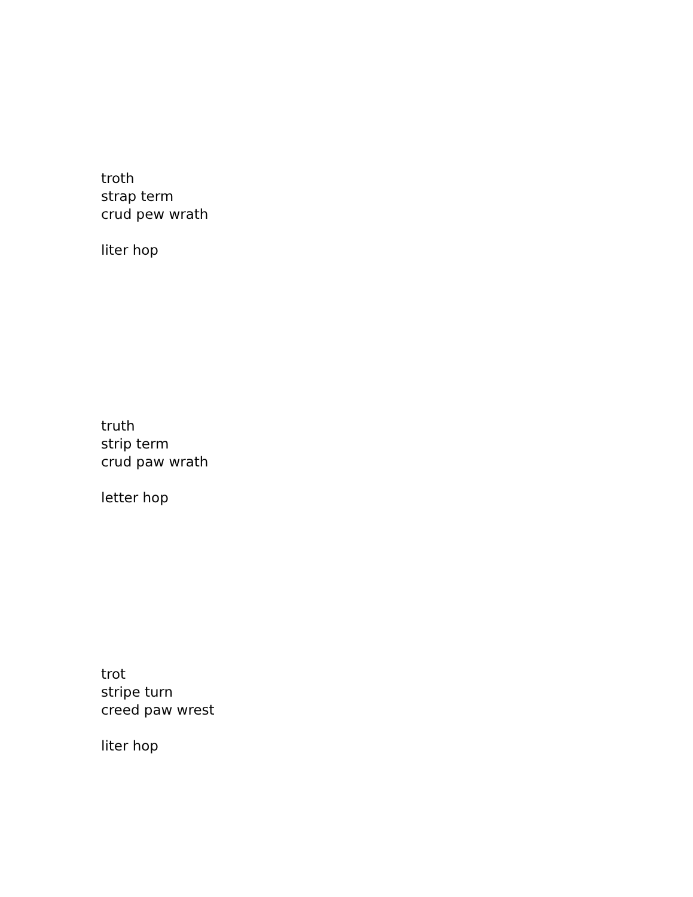troth
strap term
crud pew wrath
liter hop
truth
strip term
crud paw wrath
letter hop
trot
stripe turn
creed paw wrest
liter hop